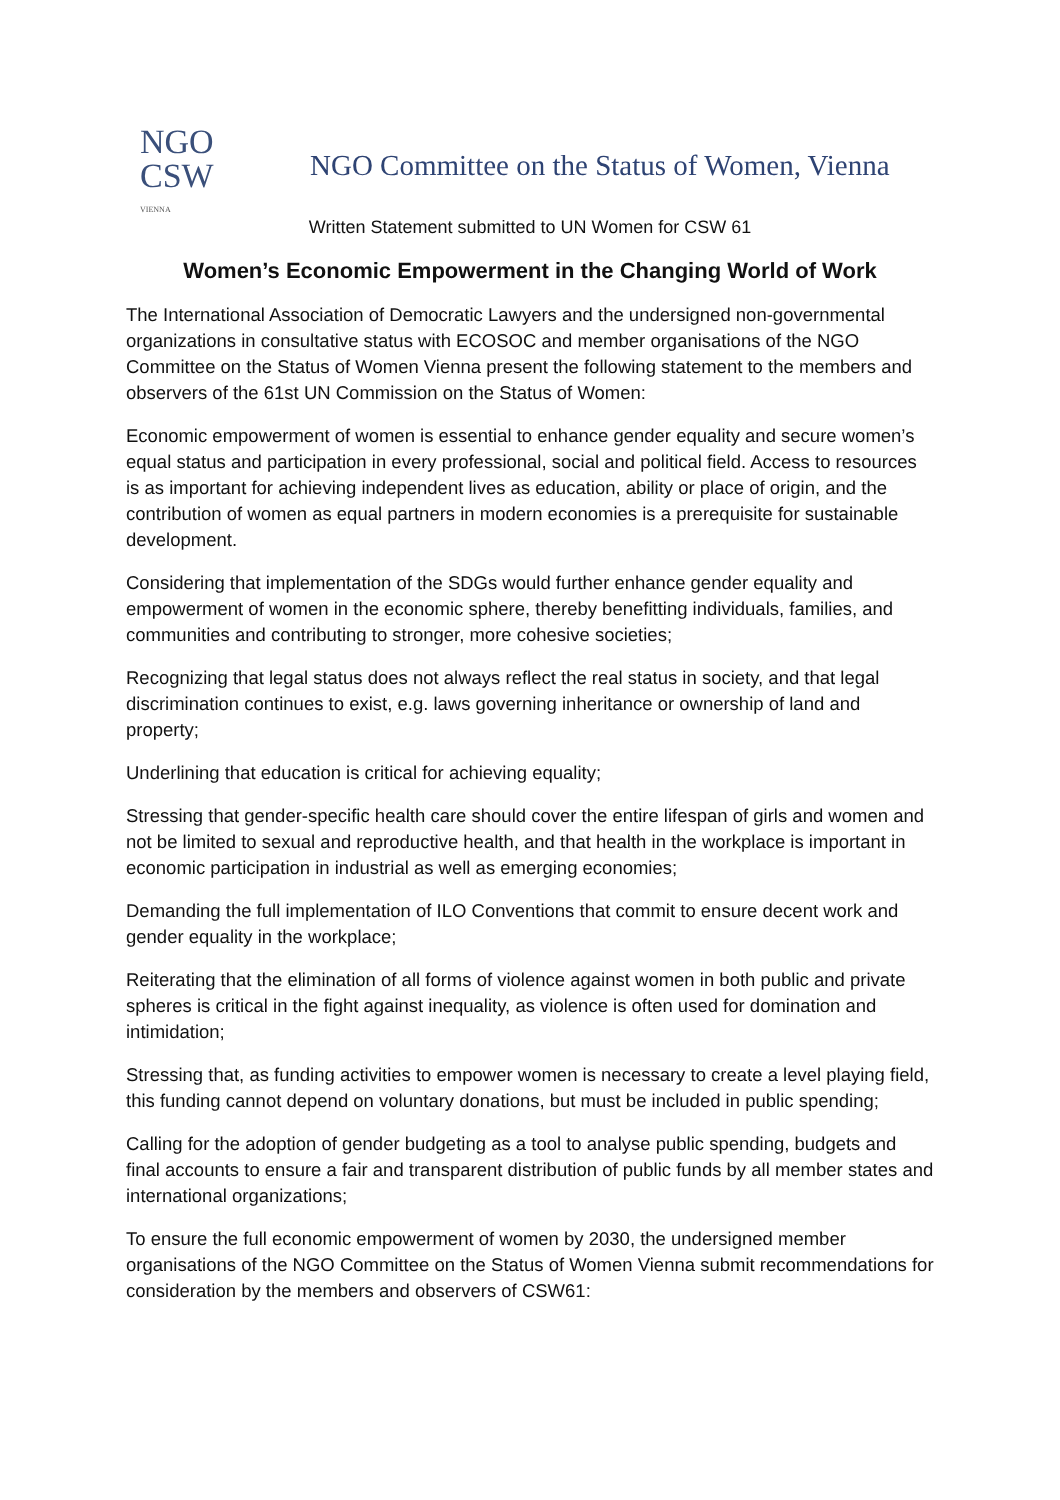NGO
CSW
VIENNA
NGO Committee on the Status of Women, Vienna
Written Statement submitted to UN Women for CSW 61
Women’s Economic Empowerment in the Changing World of Work
The International Association of Democratic Lawyers and the undersigned non-governmental organizations in consultative status with ECOSOC and member organisations of the NGO Committee on the Status of Women Vienna present the following statement to the members and observers of the 61st UN Commission on the Status of Women:
Economic empowerment of women is essential to enhance gender equality and secure women’s equal status and participation in every professional, social and political field. Access to resources is as important for achieving independent lives as education, ability or place of origin, and the contribution of women as equal partners in modern economies is a prerequisite for sustainable development.
Considering that implementation of the SDGs would further enhance gender equality and empowerment of women in the economic sphere, thereby benefitting individuals, families, and communities and contributing to stronger, more cohesive societies;
Recognizing that legal status does not always reflect the real status in society, and that legal discrimination continues to exist, e.g. laws governing inheritance or ownership of land and property;
Underlining that education is critical for achieving equality;
Stressing that gender-specific health care should cover the entire lifespan of girls and women and not be limited to sexual and reproductive health, and that health in the workplace is important in economic participation in industrial as well as emerging economies;
Demanding the full implementation of ILO Conventions that commit to ensure decent work and gender equality in the workplace;
Reiterating that the elimination of all forms of violence against women in both public and private spheres is critical in the fight against inequality, as violence is often used for domination and intimidation;
Stressing that, as funding activities to empower women is necessary to create a level playing field, this funding cannot depend on voluntary donations, but must be included in public spending;
Calling for the adoption of gender budgeting as a tool to analyse public spending, budgets and final accounts to ensure a fair and transparent distribution of public funds by all member states and international organizations;
To ensure the full economic empowerment of women by 2030, the undersigned member organisations of the NGO Committee on the Status of Women Vienna submit recommendations for consideration by the members and observers of CSW61: